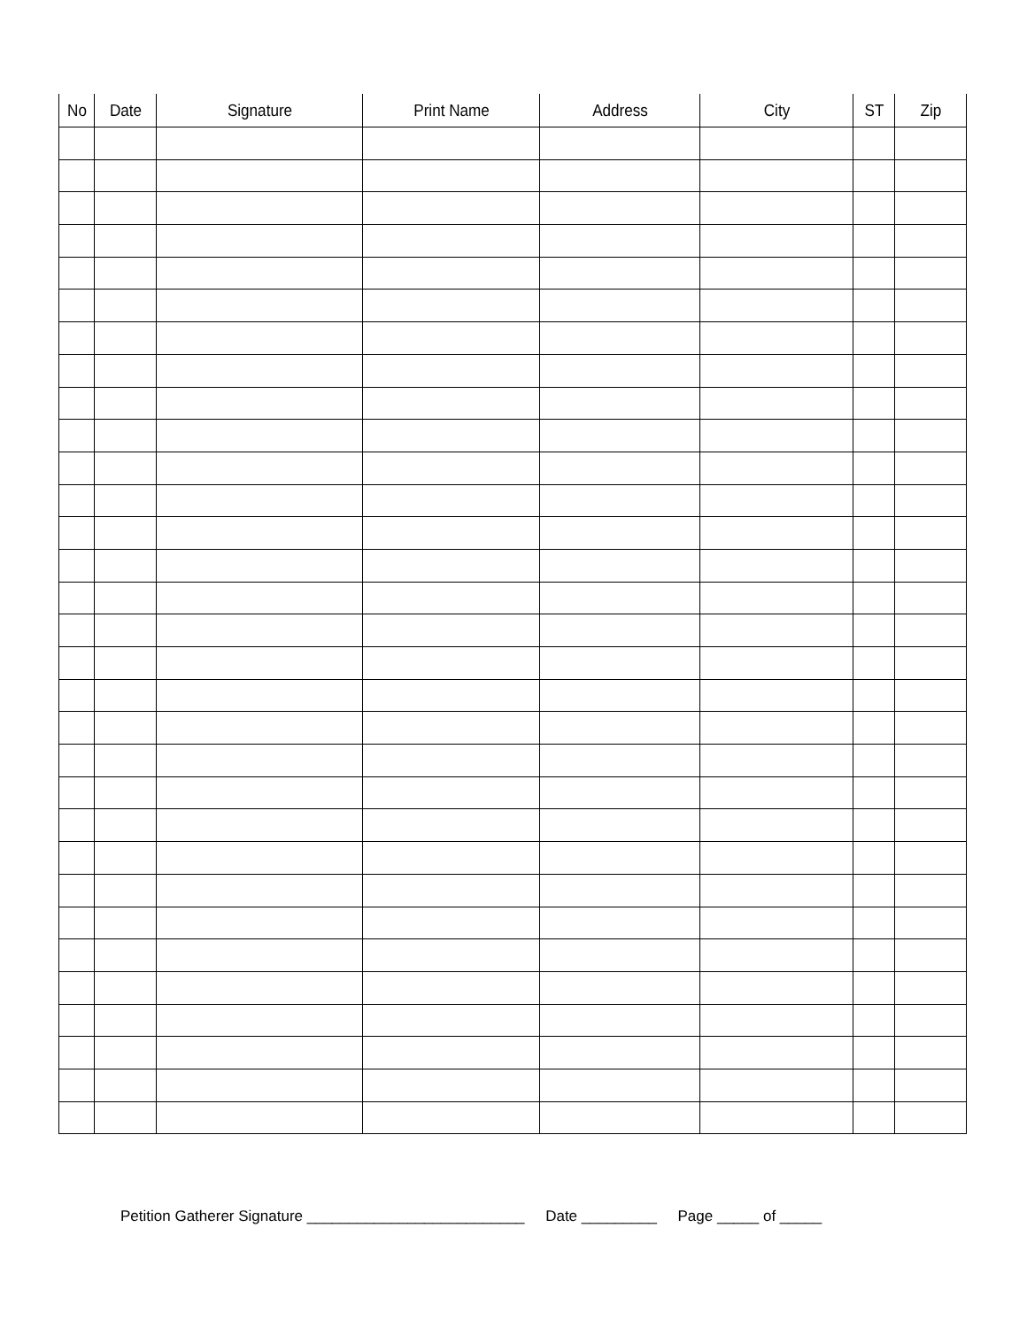| No | Date | Signature | Print Name | Address | City | ST | Zip |
| --- | --- | --- | --- | --- | --- | --- | --- |
Petition Gatherer Signature __________________________ Date _________ Page _____ of _____